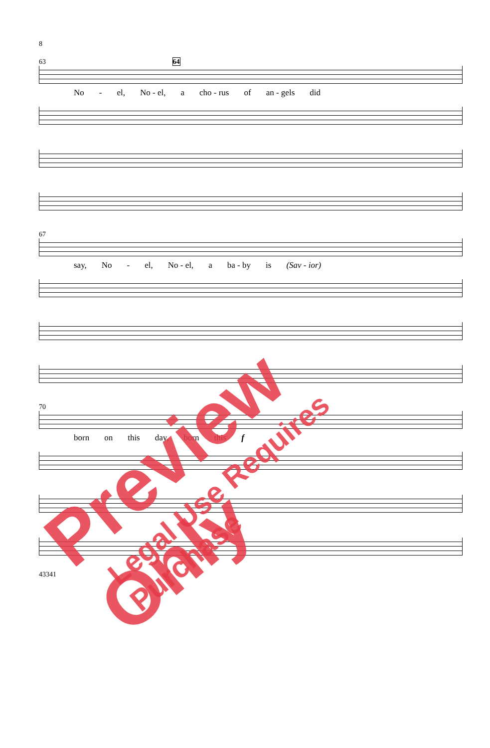8
63 64
No - el, No - el, a cho - rus of an - gels did
67
say, No - el, No - el, a ba - by is (Sav - ior)
70
born on this day, born this f
43341
Preview Only
Legal Use Requires Purchase